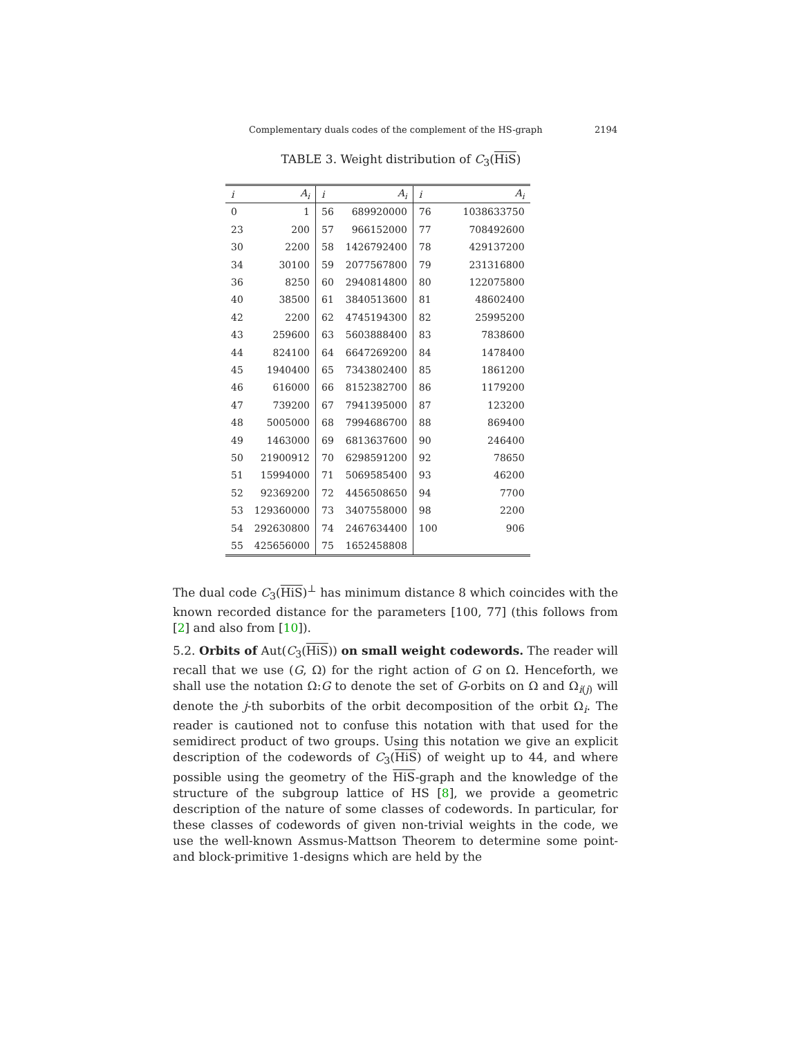Complementary duals codes of the complement of the HS-graph 2194
TABLE 3. Weight distribution of C<sub>3</sub>(HiS)
| i | A<sub>i</sub> | i | A<sub>i</sub> | i | A<sub>i</sub> |
| --- | --- | --- | --- | --- | --- |
| 0 | 1 | 56 | 689920000 | 76 | 1038633750 |
| 23 | 200 | 57 | 966152000 | 77 | 708492600 |
| 30 | 2200 | 58 | 1426792400 | 78 | 429137200 |
| 34 | 30100 | 59 | 2077567800 | 79 | 231316800 |
| 36 | 8250 | 60 | 2940814800 | 80 | 122075800 |
| 40 | 38500 | 61 | 3840513600 | 81 | 48602400 |
| 42 | 2200 | 62 | 4745194300 | 82 | 25995200 |
| 43 | 259600 | 63 | 5603888400 | 83 | 7838600 |
| 44 | 824100 | 64 | 6647269200 | 84 | 1478400 |
| 45 | 1940400 | 65 | 7343802400 | 85 | 1861200 |
| 46 | 616000 | 66 | 8152382700 | 86 | 1179200 |
| 47 | 739200 | 67 | 7941395000 | 87 | 123200 |
| 48 | 5005000 | 68 | 7994686700 | 88 | 869400 |
| 49 | 1463000 | 69 | 6813637600 | 90 | 246400 |
| 50 | 21900912 | 70 | 6298591200 | 92 | 78650 |
| 51 | 15994000 | 71 | 5069585400 | 93 | 46200 |
| 52 | 92369200 | 72 | 4456508650 | 94 | 7700 |
| 53 | 129360000 | 73 | 3407558000 | 98 | 2200 |
| 54 | 292630800 | 74 | 2467634400 | 100 | 906 |
| 55 | 425656000 | 75 | 1652458808 | | |
The dual code C<sub>3</sub>(HiS)<sup>⊥</sup> has minimum distance 8 which coincides with the known recorded distance for the parameters [100, 77] (this follows from [2] and also from [10]).
5.2. Orbits of Aut(C<sub>3</sub>(HiS)) on small weight codewords. The reader will recall that we use (G, Ω) for the right action of G on Ω. Henceforth, we shall use the notation Ω:G to denote the set of G-orbits on Ω and Ω<sub>i(j)</sub> will denote the j-th suborbits of the orbit decomposition of the orbit Ω<sub>i</sub>. The reader is cautioned not to confuse this notation with that used for the semidirect product of two groups. Using this notation we give an explicit description of the codewords of C<sub>3</sub>(HiS) of weight up to 44, and where possible using the geometry of the HiS-graph and the knowledge of the structure of the subgroup lattice of HS [8], we provide a geometric description of the nature of some classes of codewords. In particular, for these classes of codewords of given non-trivial weights in the code, we use the well-known Assmus-Mattson Theorem to determine some point- and block-primitive 1-designs which are held by the